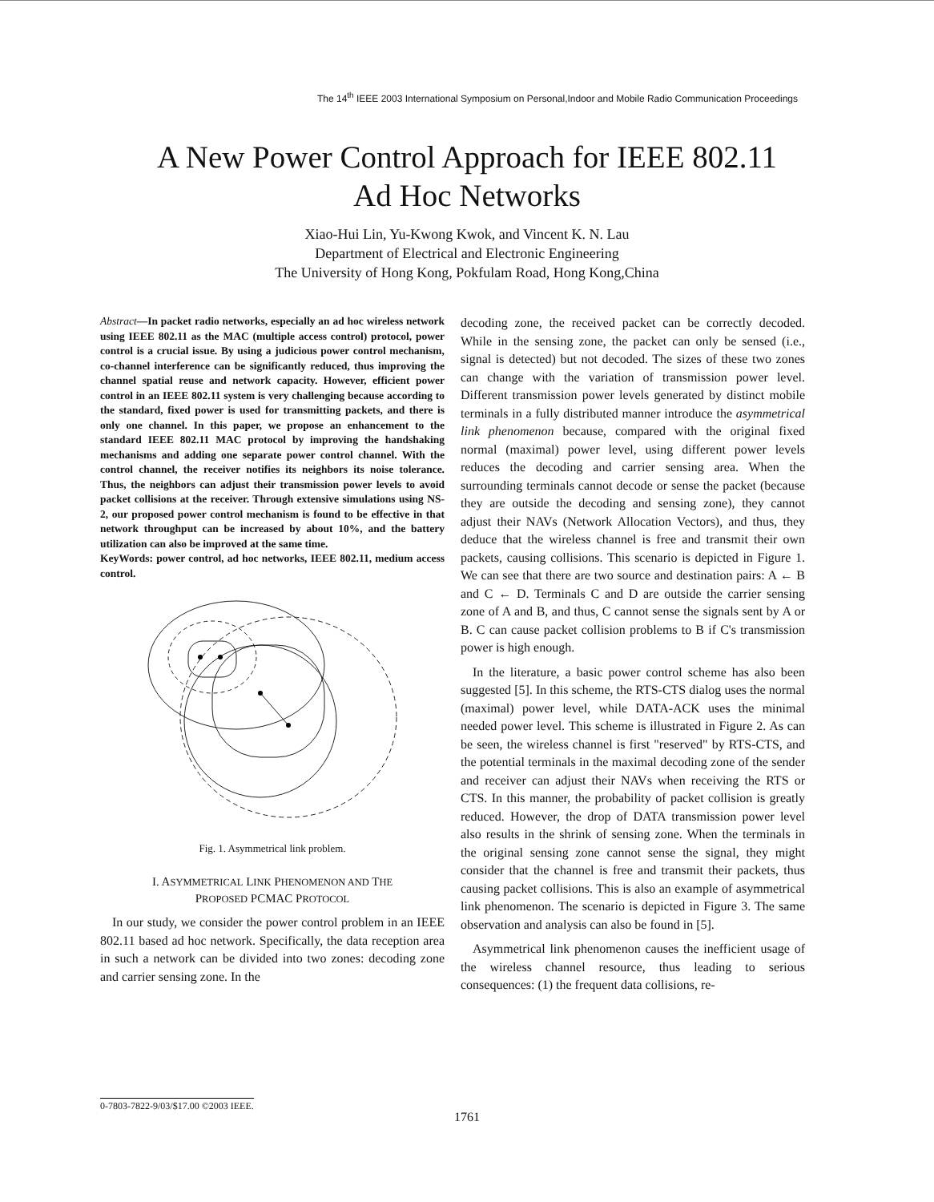The 14<sup>th</sup> IEEE 2003 International Symposium on Personal,Indoor and Mobile Radio Communication Proceedings
A New Power Control Approach for IEEE 802.11
Ad Hoc Networks
Xiao-Hui Lin, Yu-Kwong Kwok, and Vincent K. N. Lau
Department of Electrical and Electronic Engineering
The University of Hong Kong, Pokfulam Road, Hong Kong,China
Abstract—In packet radio networks, especially an ad hoc wireless network using IEEE 802.11 as the MAC (multiple access control) protocol, power control is a crucial issue. By using a judicious power control mechanism, co-channel interference can be significantly reduced, thus improving the channel spatial reuse and network capacity. However, efficient power control in an IEEE 802.11 system is very challenging because according to the standard, fixed power is used for transmitting packets, and there is only one channel. In this paper, we propose an enhancement to the standard IEEE 802.11 MAC protocol by improving the handshaking mechanisms and adding one separate power control channel. With the control channel, the receiver notifies its neighbors its noise tolerance. Thus, the neighbors can adjust their transmission power levels to avoid packet collisions at the receiver. Through extensive simulations using NS-2, our proposed power control mechanism is found to be effective in that network throughput can be increased by about 10%, and the battery utilization can also be improved at the same time.
KeyWords: power control, ad hoc networks, IEEE 802.11, medium access control.
Fig. 1. Asymmetrical link problem.
I. ASYMMETRICAL LINK PHENOMENON AND THE
PROPOSED PCMAC PROTOCOL
In our study, we consider the power control problem in an IEEE 802.11 based ad hoc network. Specifically, the data reception area in such a network can be divided into two zones: decoding zone and carrier sensing zone. In the
decoding zone, the received packet can be correctly decoded. While in the sensing zone, the packet can only be sensed (i.e., signal is detected) but not decoded. The sizes of these two zones can change with the variation of transmission power level. Different transmission power levels generated by distinct mobile terminals in a fully distributed manner introduce the asymmetrical link phenomenon because, compared with the original fixed normal (maximal) power level, using different power levels reduces the decoding and carrier sensing area. When the surrounding terminals cannot decode or sense the packet (because they are outside the decoding and sensing zone), they cannot adjust their NAVs (Network Allocation Vectors), and thus, they deduce that the wireless channel is free and transmit their own packets, causing collisions. This scenario is depicted in Figure 1. We can see that there are two source and destination pairs: A ← B and C ← D. Terminals C and D are outside the carrier sensing zone of A and B, and thus, C cannot sense the signals sent by A or B. C can cause packet collision problems to B if C's transmission power is high enough.
In the literature, a basic power control scheme has also been suggested [5]. In this scheme, the RTS-CTS dialog uses the normal (maximal) power level, while DATA-ACK uses the minimal needed power level. This scheme is illustrated in Figure 2. As can be seen, the wireless channel is first "reserved" by RTS-CTS, and the potential terminals in the maximal decoding zone of the sender and receiver can adjust their NAVs when receiving the RTS or CTS. In this manner, the probability of packet collision is greatly reduced. However, the drop of DATA transmission power level also results in the shrink of sensing zone. When the terminals in the original sensing zone cannot sense the signal, they might consider that the channel is free and transmit their packets, thus causing packet collisions. This is also an example of asymmetrical link phenomenon. The scenario is depicted in Figure 3. The same observation and analysis can also be found in [5].
Asymmetrical link phenomenon causes the inefficient usage of the wireless channel resource, thus leading to serious consequences: (1) the frequent data collisions, re-
0-7803-7822-9/03/$17.00 ©2003 IEEE.
1761